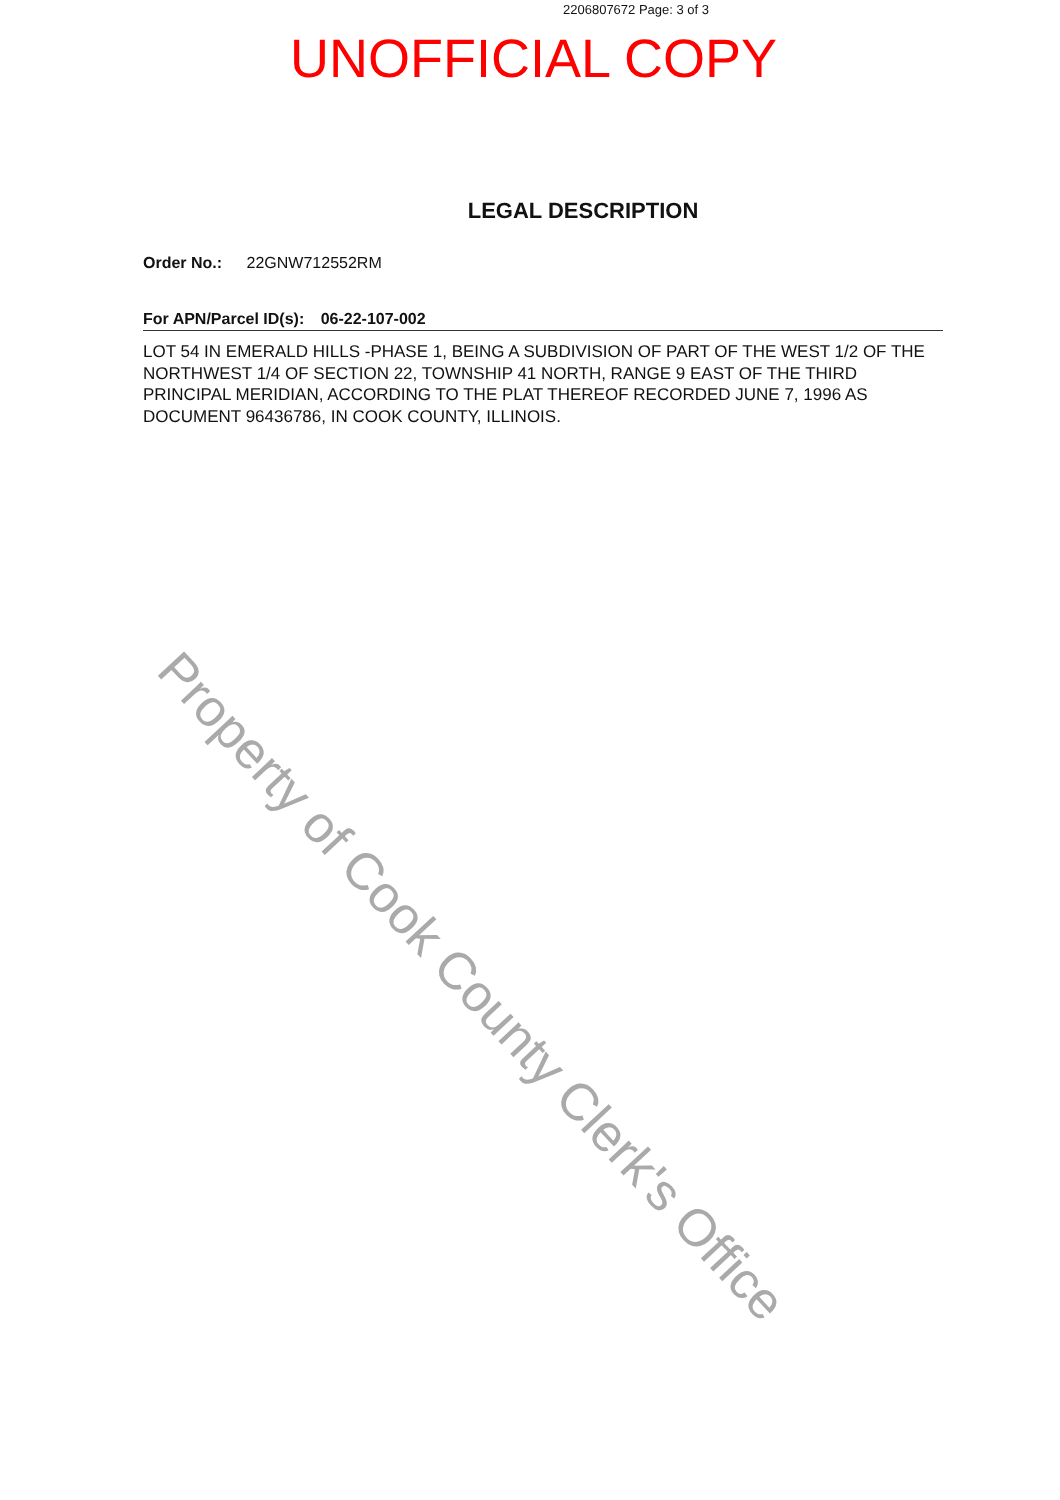2206807672 Page: 3 of 3
UNOFFICIAL COPY
LEGAL DESCRIPTION
Order No.: 22GNW712552RM
For APN/Parcel ID(s): 06-22-107-002
LOT 54 IN EMERALD HILLS -PHASE 1, BEING A SUBDIVISION OF PART OF THE WEST 1/2 OF THE NORTHWEST 1/4 OF SECTION 22, TOWNSHIP 41 NORTH, RANGE 9 EAST OF THE THIRD PRINCIPAL MERIDIAN, ACCORDING TO THE PLAT THEREOF RECORDED JUNE 7, 1996 AS DOCUMENT 96436786, IN COOK COUNTY, ILLINOIS.
Property of Cook County Clerk's Office